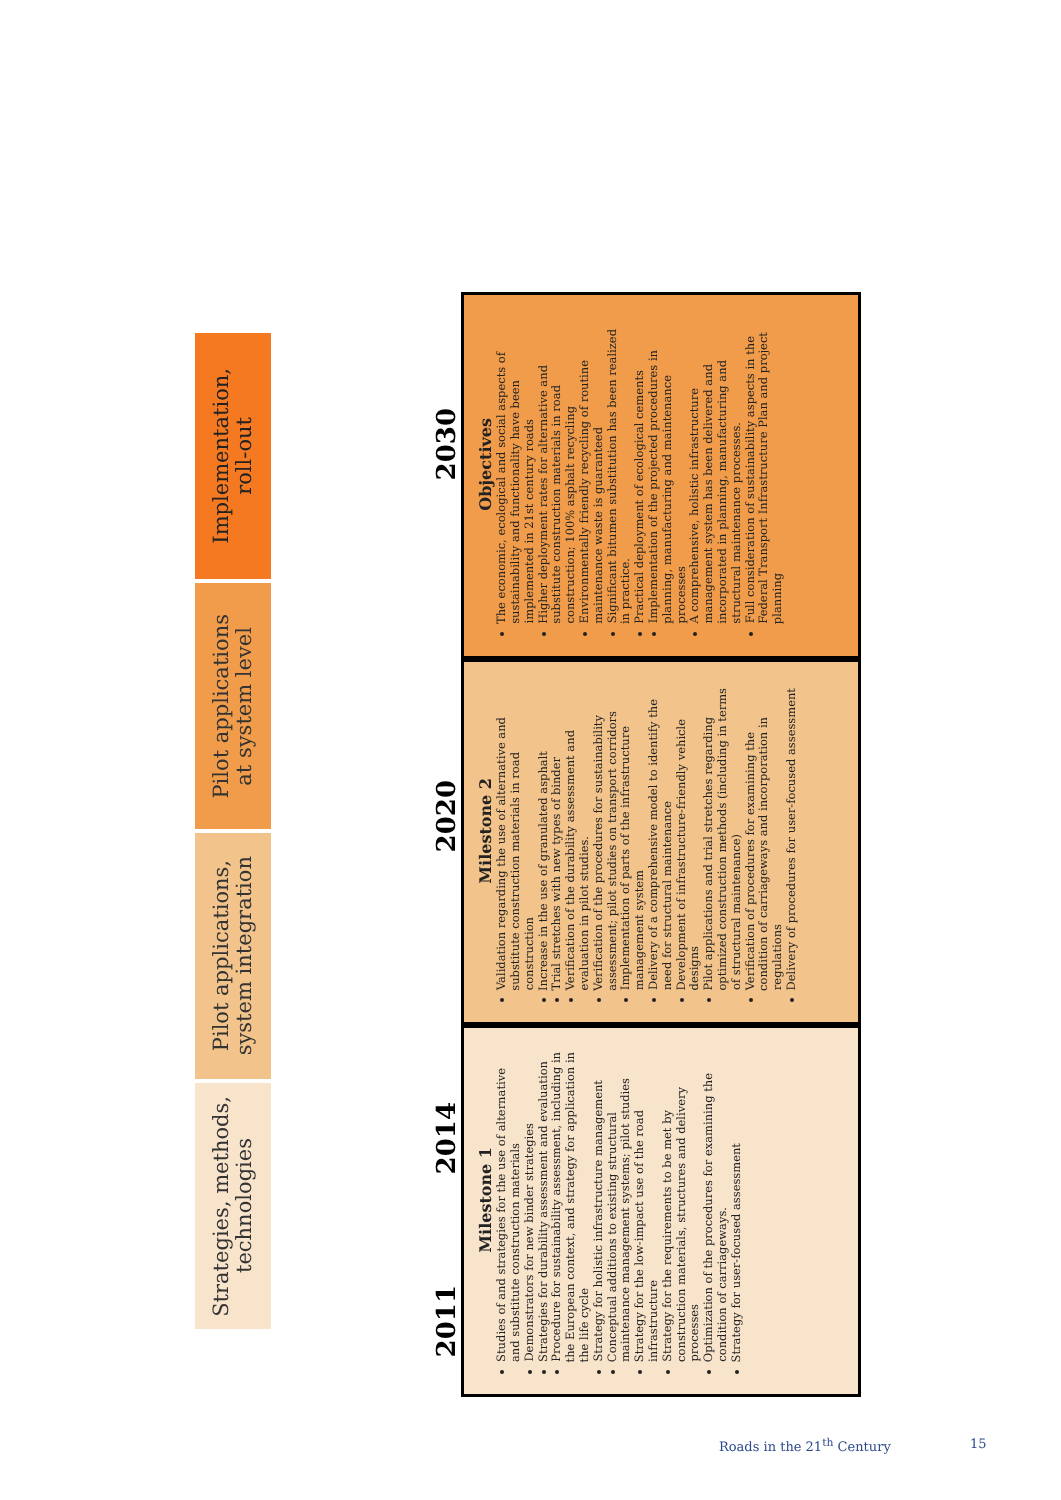Strategies, methods,
technologies
Pilot applications,
system integration
Pilot applications
at system level
Implementation,
roll-out
2011 2014 2020 2030
Milestone 1
Studies of and strategies for the use of alternative and substitute construction materials
Demonstrators for new binder strategies
Strategies for durability assessment and evaluation
Procedure for sustainability assessment, including in the European context, and strategy for application in the life cycle
Strategy for holistic infrastructure management
Conceptual additions to existing structural maintenance management systems; pilot studies
Strategy for the low-impact use of the road infrastructure
Strategy for the requirements to be met by construction materials, structures and delivery processes
Optimization of the procedures for examining the condition of carriageways.
Strategy for user-focused assessment
Milestone 2
Validation regarding the use of alternative and substitute construction materials in road construction
Increase in the use of granulated asphalt
Trial stretches with new types of binder
Verification of the durability assessment and evaluation in pilot studies.
Verification of the procedures for sustainability assessment; pilot studies on transport corridors
Implementation of parts of the infrastructure management system
Delivery of a comprehensive model to identify the need for structural maintenance
Development of infrastructure-friendly vehicle designs
Pilot applications and trial stretches regarding optimized construction methods (including in terms of structural maintenance)
Verification of procedures for examining the condition of carriageways and incorporation in regulations
Delivery of procedures for user-focused assessment
Objectives
The economic, ecological and social aspects of sustainability and functionality have been implemented in 21st century roads
Higher deployment rates for alternative and substitute construction materials in road construction; 100% asphalt recycling
Environmentally friendly recycling of routine maintenance waste is guaranteed
Significant bitumen substitution has been realized in practice.
Practical deployment of ecological cements
Implementation of the projected procedures in planning, manufacturing and maintenance processes
A comprehensive, holistic infrastructure management system has been delivered and incorporated in planning, manufacturing and structural maintenance processes.
Full consideration of sustainability aspects in the Federal Transport Infrastructure Plan and project planning
Roads in the 21<sup>th</sup> Century 15